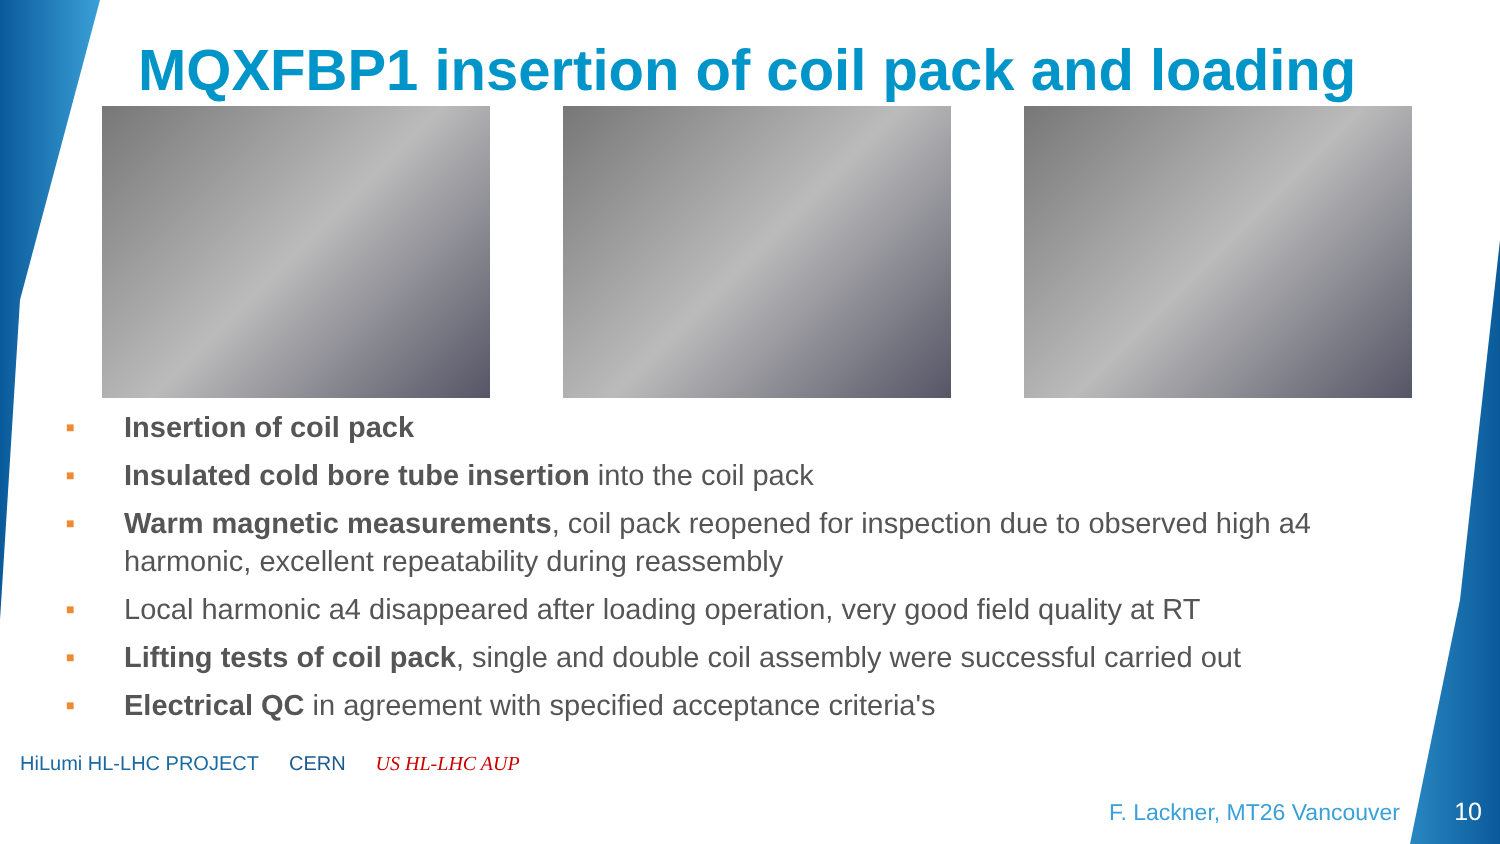MQXFBP1 insertion of coil pack and loading
■ Insertion of coil pack
■ Insulated cold bore tube insertion into the coil pack
■ Warm magnetic measurements, coil pack reopened for inspection due to observed high a4 harmonic, excellent repeatability during reassembly
■ Local harmonic a4 disappeared after loading operation, very good field quality at RT
■ Lifting tests of coil pack, single and double coil assembly were successful carried out
■ Electrical QC in agreement with specified acceptance criteria's
HiLumi HL-LHC PROJECT CERN US HL-LHC AUP
F. Lackner, MT26 Vancouver 10